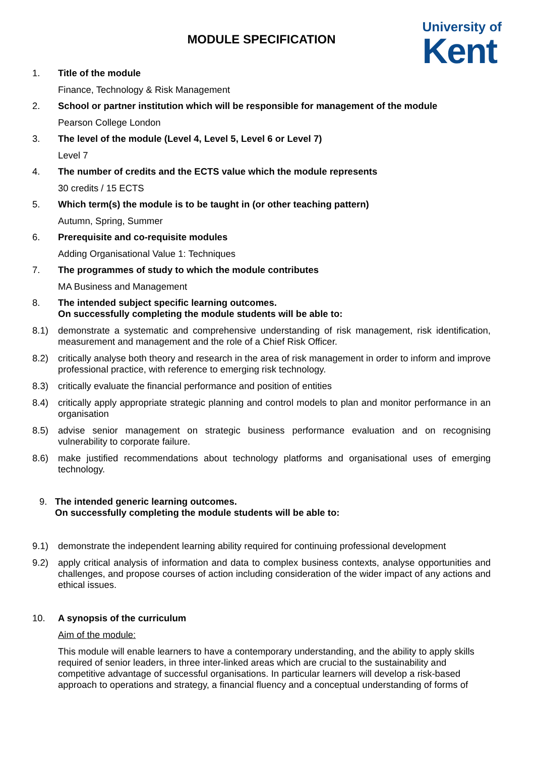University of
Kent
MODULE SPECIFICATION
1. Title of the module
Finance, Technology & Risk Management
2. School or partner institution which will be responsible for management of the module
Pearson College London
3. The level of the module (Level 4, Level 5, Level 6 or Level 7)
Level 7
4. The number of credits and the ECTS value which the module represents
30 credits / 15 ECTS
5. Which term(s) the module is to be taught in (or other teaching pattern)
Autumn, Spring, Summer
6. Prerequisite and co-requisite modules
Adding Organisational Value 1: Techniques
7. The programmes of study to which the module contributes
MA Business and Management
8. The intended subject specific learning outcomes.
On successfully completing the module students will be able to:
8.1) demonstrate a systematic and comprehensive understanding of risk management, risk identification, measurement and management and the role of a Chief Risk Officer.
8.2) critically analyse both theory and research in the area of risk management in order to inform and improve professional practice, with reference to emerging risk technology.
8.3) critically evaluate the financial performance and position of entities
8.4) critically apply appropriate strategic planning and control models to plan and monitor performance in an organisation
8.5) advise senior management on strategic business performance evaluation and on recognising vulnerability to corporate failure.
8.6) make justified recommendations about technology platforms and organisational uses of emerging technology.
9. The intended generic learning outcomes.
On successfully completing the module students will be able to:
9.1) demonstrate the independent learning ability required for continuing professional development
9.2) apply critical analysis of information and data to complex business contexts, analyse opportunities and challenges, and propose courses of action including consideration of the wider impact of any actions and ethical issues.
10. A synopsis of the curriculum
Aim of the module:
This module will enable learners to have a contemporary understanding, and the ability to apply skills required of senior leaders, in three inter-linked areas which are crucial to the sustainability and competitive advantage of successful organisations. In particular learners will develop a risk-based approach to operations and strategy, a financial fluency and a conceptual understanding of forms of